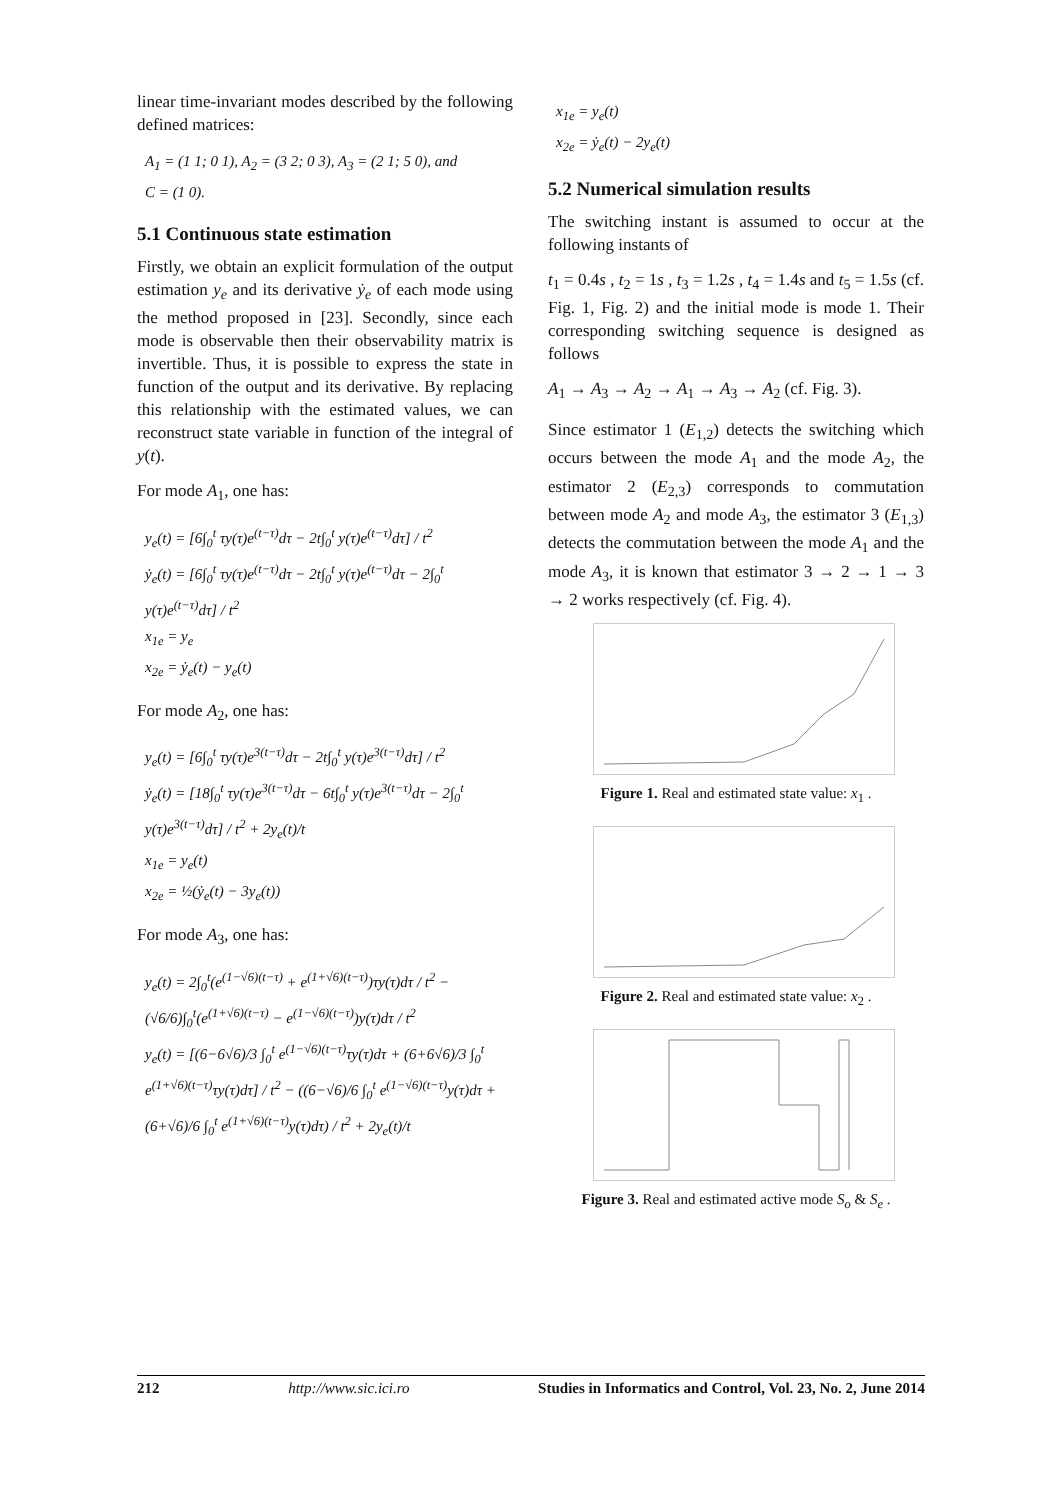linear time-invariant modes described by the following defined matrices:
A<sub>1</sub> = (1 1; 0 1), A<sub>2</sub> = (3 2; 0 3), A<sub>3</sub> = (2 1; 5 0), and
C = (1 0).
5.1 Continuous state estimation
Firstly, we obtain an explicit formulation of the output estimation y<sub>e</sub> and its derivative ẏ<sub>e</sub> of each mode using the method proposed in [23]. Secondly, since each mode is observable then their observability matrix is invertible. Thus, it is possible to express the state in function of the output and its derivative. By replacing this relationship with the estimated values, we can reconstruct state variable in function of the integral of y(t).
For mode A<sub>1</sub>, one has:
y<sub>e</sub>(t) = [6∫<sub>0</sub><sup>t</sup> τy(τ)e<sup>(t−τ)</sup>dτ − 2t∫<sub>0</sub><sup>t</sup> y(τ)e<sup>(t−τ)</sup>dτ] / t<sup>2</sup>
ẏ<sub>e</sub>(t) = [6∫<sub>0</sub><sup>t</sup> τy(τ)e<sup>(t−τ)</sup>dτ − 2t∫<sub>0</sub><sup>t</sup> y(τ)e<sup>(t−τ)</sup>dτ − 2∫<sub>0</sub><sup>t</sup> y(τ)e<sup>(t−τ)</sup>dτ] / t<sup>2</sup>
x<sub>1e</sub> = y<sub>e</sub>
x<sub>2e</sub> = ẏ<sub>e</sub>(t) − y<sub>e</sub>(t)
For mode A<sub>2</sub>, one has:
y<sub>e</sub>(t) = [6∫<sub>0</sub><sup>t</sup> τy(τ)e<sup>3(t−τ)</sup>dτ − 2t∫<sub>0</sub><sup>t</sup> y(τ)e<sup>3(t−τ)</sup>dτ] / t<sup>2</sup>
ẏ<sub>e</sub>(t) = [18∫<sub>0</sub><sup>t</sup> τy(τ)e<sup>3(t−τ)</sup>dτ − 6t∫<sub>0</sub><sup>t</sup> y(τ)e<sup>3(t−τ)</sup>dτ − 2∫<sub>0</sub><sup>t</sup> y(τ)e<sup>3(t−τ)</sup>dτ] / t<sup>2</sup> + 2y<sub>e</sub>(t)/t
x<sub>1e</sub> = y<sub>e</sub>(t)
x<sub>2e</sub> = ½(ẏ<sub>e</sub>(t) − 3y<sub>e</sub>(t))
For mode A<sub>3</sub>, one has:
y<sub>e</sub>(t) = 2∫<sub>0</sub><sup>t</sup>(e<sup>(1−√6)(t−τ)</sup> + e<sup>(1+√6)(t−τ)</sup>)τy(τ)dτ / t<sup>2</sup> − (√6/6)∫<sub>0</sub><sup>t</sup>(e<sup>(1+√6)(t−τ)</sup> − e<sup>(1−√6)(t−τ)</sup>)y(τ)dτ / t<sup>2</sup>
y<sub>e</sub>(t) = [(6−6√6)/3 ∫<sub>0</sub><sup>t</sup> e<sup>(1−√6)(t−τ)</sup>τy(τ)dτ + (6+6√6)/3 ∫<sub>0</sub><sup>t</sup> e<sup>(1+√6)(t−τ)</sup>τy(τ)dτ] / t<sup>2</sup> − ((6−√6)/6 ∫<sub>0</sub><sup>t</sup> e<sup>(1−√6)(t−τ)</sup>y(τ)dτ + (6+√6)/6 ∫<sub>0</sub><sup>t</sup> e<sup>(1+√6)(t−τ)</sup>y(τ)dτ) / t<sup>2</sup> + 2y<sub>e</sub>(t)/t
x<sub>1e</sub> = y<sub>e</sub>(t)
x<sub>2e</sub> = ẏ<sub>e</sub>(t) − 2y<sub>e</sub>(t)
5.2 Numerical simulation results
The switching instant is assumed to occur at the following instants of
t<sub>1</sub> = 0.4s , t<sub>2</sub> = 1s , t<sub>3</sub> = 1.2s , t<sub>4</sub> = 1.4s and t<sub>5</sub> = 1.5s (cf. Fig. 1, Fig. 2) and the initial mode is mode 1. Their corresponding switching sequence is designed as follows
A<sub>1</sub> → A<sub>3</sub> → A<sub>2</sub> → A<sub>1</sub> → A<sub>3</sub> → A<sub>2</sub> (cf. Fig. 3).
Since estimator 1 (E<sub>1,2</sub>) detects the switching which occurs between the mode A<sub>1</sub> and the mode A<sub>2</sub>, the estimator 2 (E<sub>2,3</sub>) corresponds to commutation between mode A<sub>2</sub> and mode A<sub>3</sub>, the estimator 3 (E<sub>1,3</sub>) detects the commutation between the mode A<sub>1</sub> and the mode A<sub>3</sub>, it is known that estimator 3 → 2 → 1 → 3 → 2 works respectively (cf. Fig. 4).
Figure 1. Real and estimated state value: x<sub>1</sub> .
Figure 2. Real and estimated state value: x<sub>2</sub> .
Figure 3. Real and estimated active mode S<sub>o</sub> & S<sub>e</sub> .
212 http://www.sic.ici.ro Studies in Informatics and Control, Vol. 23, No. 2, June 2014